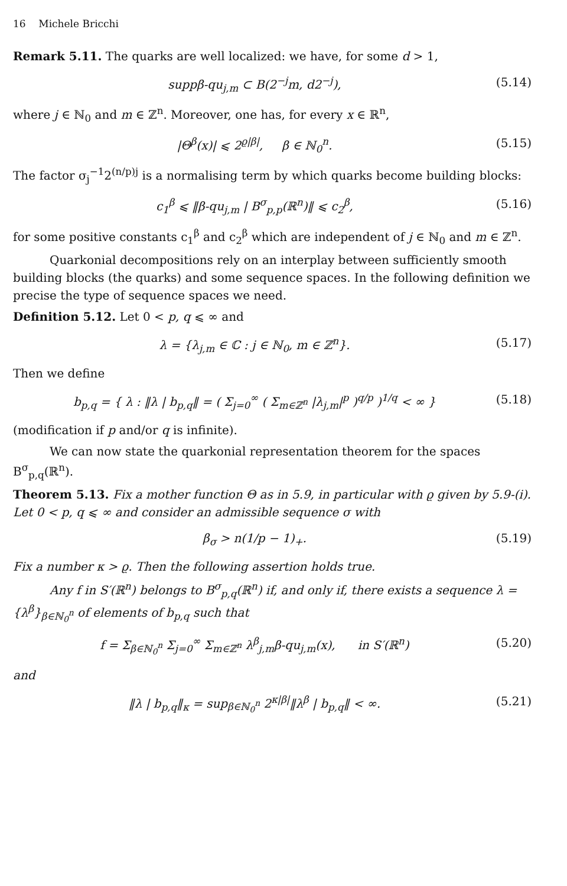16 Michele Bricchi
Remark 5.11. The quarks are well localized: we have, for some d > 1,
suppβ-qu<sub>j,m</sub> ⊂ B(2<sup>−j</sup>m, d2<sup>−j</sup>), (5.14)
where j ∈ ℕ<sub>0</sub> and m ∈ ℤ<sup>n</sup>. Moreover, one has, for every x ∈ ℝ<sup>n</sup>,
|Θ<sup>β</sup>(x)| ⩽ 2<sup>ϱ|β|</sup>, β ∈ ℕ<sub>0</sub><sup>n</sup>. (5.15)
The factor σ<sub>j</sub><sup>−1</sup>2<sup>(n/p)j</sup> is a normalising term by which quarks become building blocks:
c<sub>1</sub><sup>β</sup> ⩽ ‖β-qu<sub>j,m</sub> | B<sup>σ</sup><sub>p,p</sub>(ℝ<sup>n</sup>)‖ ⩽ c<sub>2</sub><sup>β</sup>, (5.16)
for some positive constants c<sub>1</sub><sup>β</sup> and c<sub>2</sub><sup>β</sup> which are independent of j ∈ ℕ<sub>0</sub> and m ∈ ℤ<sup>n</sup>.
Quarkonial decompositions rely on an interplay between sufficiently smooth building blocks (the quarks) and some sequence spaces. In the following definition we precise the type of sequence spaces we need.
Definition 5.12. Let 0 < p, q ⩽ ∞ and
λ = {λ<sub>j,m</sub> ∈ ℂ : j ∈ ℕ<sub>0</sub>, m ∈ ℤ<sup>n</sup>}. (5.17)
Then we define
b<sub>p,q</sub> = { λ : ‖λ | b<sub>p,q</sub>‖ = ( Σ<sub>j=0</sub><sup>∞</sup> ( Σ<sub>m∈ℤ<sup>n</sup></sub> |λ<sub>j,m</sub>|<sup>p</sup> )<sup>q/p</sup> )<sup>1/q</sup> < ∞ } (5.18)
(modification if p and/or q is infinite).
We can now state the quarkonial representation theorem for the spaces B<sup>σ</sup><sub>p,q</sub>(ℝ<sup>n</sup>).
Theorem 5.13. Fix a mother function Θ as in 5.9, in particular with ϱ given by 5.9-(i). Let 0 < p, q ⩽ ∞ and consider an admissible sequence σ with
β<sub>σ</sub> > n(1/p − 1)<sub>+</sub>. (5.19)
Fix a number κ > ϱ. Then the following assertion holds true.
Any f in S′(ℝ<sup>n</sup>) belongs to B<sup>σ</sup><sub>p,q</sub>(ℝ<sup>n</sup>) if, and only if, there exists a sequence λ = {λ<sup>β</sup>}<sub>β∈ℕ<sub>0</sub><sup>n</sup></sub> of elements of b<sub>p,q</sub> such that
f = Σ<sub>β∈ℕ<sub>0</sub><sup>n</sup></sub> Σ<sub>j=0</sub><sup>∞</sup> Σ<sub>m∈ℤ<sup>n</sup></sub> λ<sup>β</sup><sub>j,m</sub>β-qu<sub>j,m</sub>(x), in S′(ℝ<sup>n</sup>) (5.20)
and
‖λ | b<sub>p,q</sub>‖<sub>κ</sub> = sup<sub>β∈ℕ<sub>0</sub><sup>n</sup></sub> 2<sup>κ|β|</sup>‖λ<sup>β</sup> | b<sub>p,q</sub>‖ < ∞. (5.21)